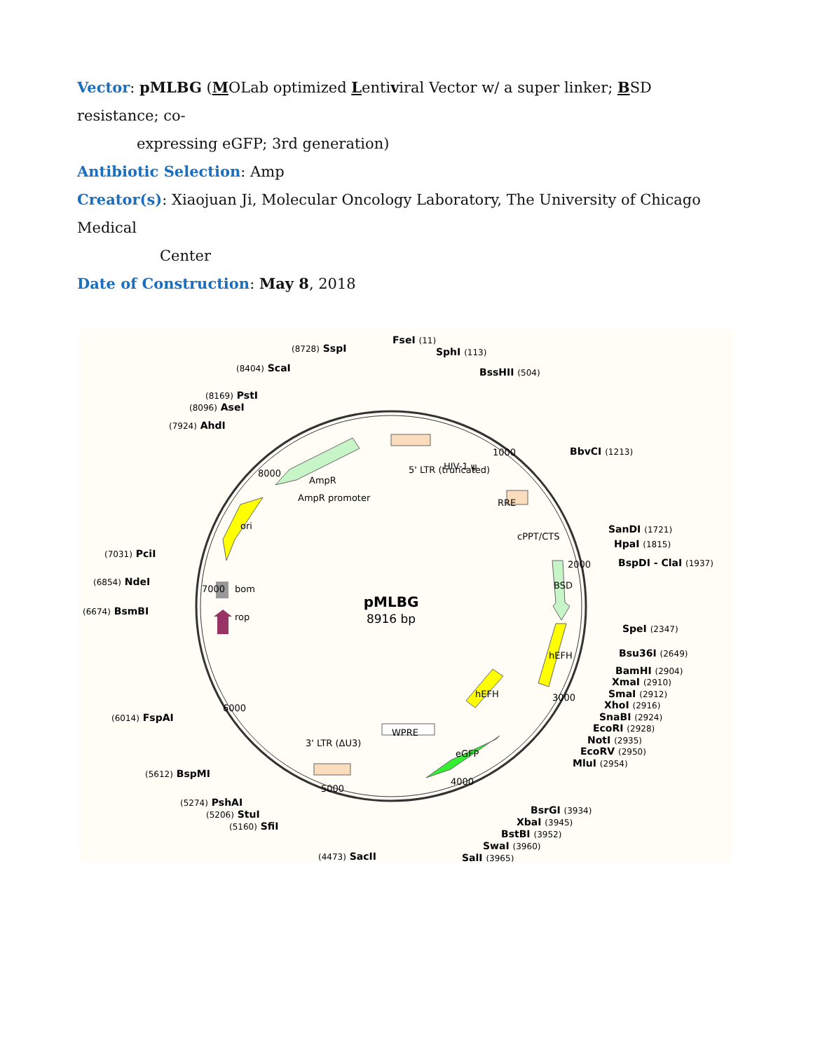Vector: pMLBG (MOLab optimized Lentiviral Vector w/ a super linker; BSD resistance; co-
expressing eGFP; 3rd generation)
Antibiotic Selection: Amp
Creator(s): Xiaojuan Ji, Molecular Oncology Laboratory, The University of Chicago Medical
Center
Date of Construction: May 8, 2018
pMLBG
8916 bp
FseI (11)
SphI (113)
BssHII (504)
BbvCI (1213)
SanDI (1721)
HpaI (1815)
BspDI - ClaI (1937)
SpeI (2347)
Bsu36I (2649)
BamHI (2904)
XmaI (2910)
SmaI (2912)
XhoI (2916)
SnaBI (2924)
EcoRI (2928)
NotI (2935)
EcoRV (2950)
MluI (2954)
BsrGI (3934)
XbaI (3945)
BstBI (3952)
SwaI (3960)
SalI (3965)
(4473) SacII
(5160) SfiI
(5206) StuI
(5274) PshAI
(5612) BspMI
(6014) FspAI
(6674) BsmBI
(6854) NdeI
(7031) PciI
(7924) AhdI
(8096) AseI
(8169) PstI
(8404) ScaI
(8728) SspI
AmpR
AmpR promoter
5' LTR (truncated)
HIV-1 ψ
RRE
cPPT/CTS
BSD
hEFH
hEFH
eGFP
WPRE
3' LTR (ΔU3)
ori
bom
rop
1000
2000
3000
4000
5000
6000
7000
8000